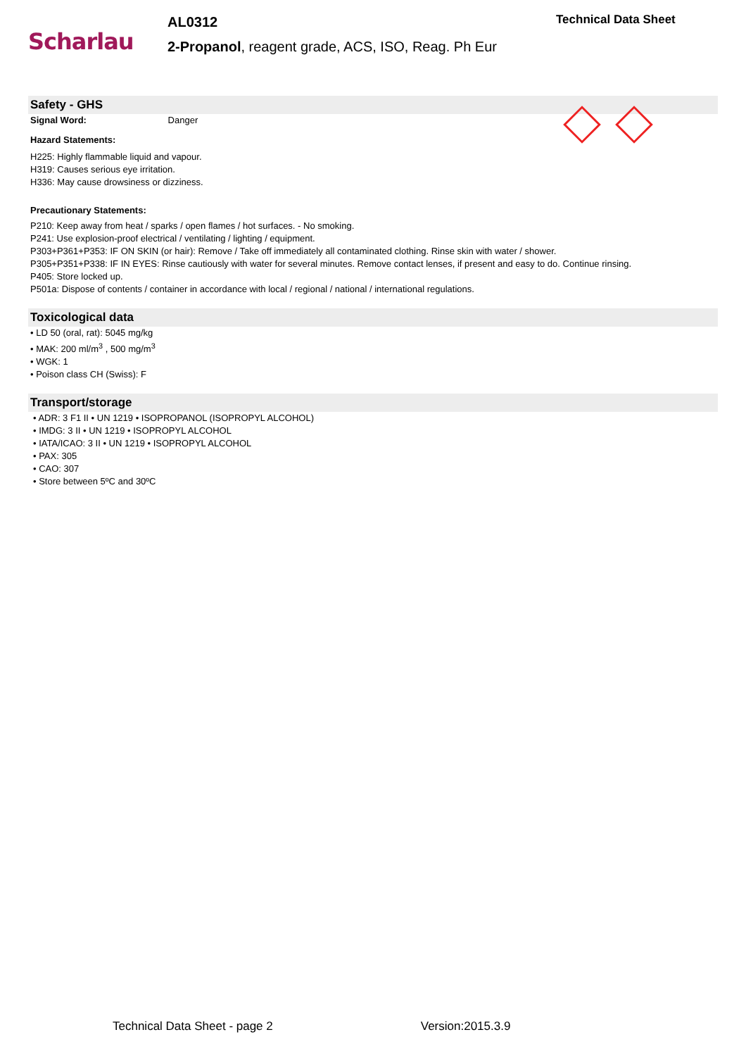Scharlau
AL0312
2-Propanol, reagent grade, ACS, ISO, Reag. Ph Eur
Technical Data Sheet
Safety - GHS
Signal Word: Danger
Hazard Statements:
H225: Highly flammable liquid and vapour.
H319: Causes serious eye irritation.
H336: May cause drowsiness or dizziness.
Precautionary Statements:
P210: Keep away from heat / sparks / open flames / hot surfaces. - No smoking.
P241: Use explosion-proof electrical / ventilating / lighting / equipment.
P303+P361+P353: IF ON SKIN (or hair): Remove / Take off immediately all contaminated clothing. Rinse skin with water / shower.
P305+P351+P338: IF IN EYES: Rinse cautiously with water for several minutes. Remove contact lenses, if present and easy to do. Continue rinsing.
P405: Store locked up.
P501a: Dispose of contents / container in accordance with local / regional / national / international regulations.
Toxicological data
• LD 50 (oral, rat): 5045 mg/kg
• MAK: 200 ml/m<sup>3</sup> , 500 mg/m<sup>3</sup>
• WGK: 1
• Poison class CH (Swiss): F
Transport/storage
• ADR: 3 F1 II • UN 1219 • ISOPROPANOL (ISOPROPYL ALCOHOL)
• IMDG: 3 II • UN 1219 • ISOPROPYL ALCOHOL
• IATA/ICAO: 3 II • UN 1219 • ISOPROPYL ALCOHOL
• PAX: 305
• CAO: 307
• Store between 5ºC and 30ºC
Technical Data Sheet - page 2 Version:2015.3.9